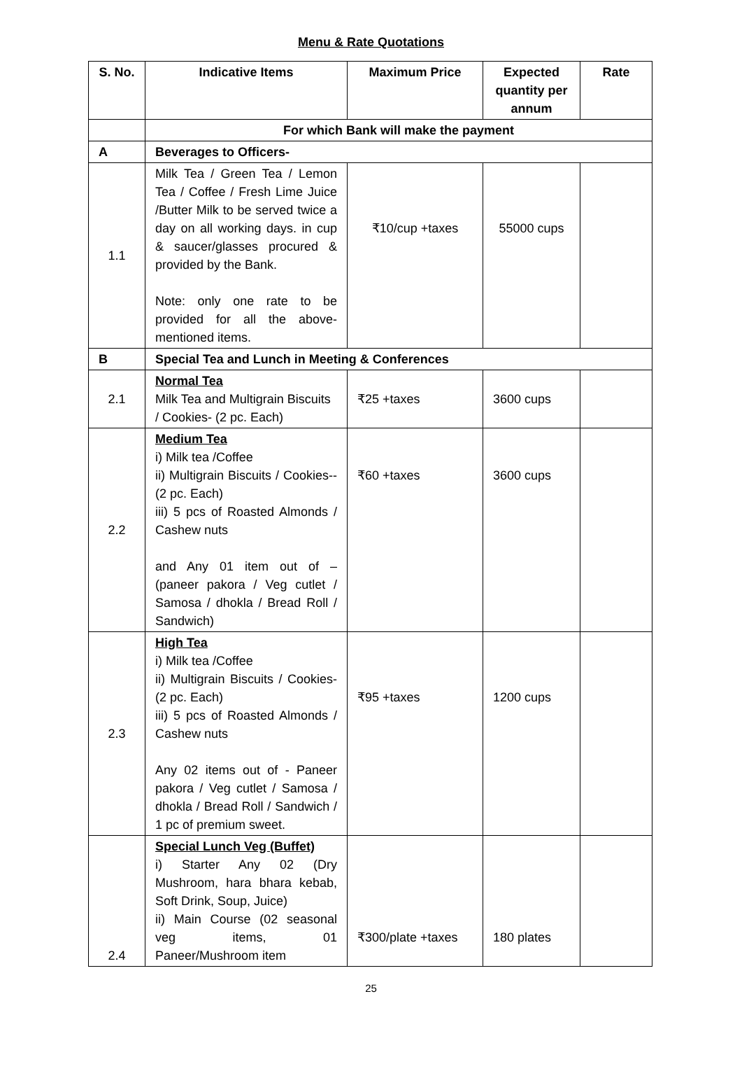Menu & Rate Quotations
| S. No. | Indicative Items | Maximum Price | Expected quantity per annum | Rate |
| --- | --- | --- | --- | --- |
| | For which Bank will make the payment | | | |
| A | Beverages to Officers- | | | |
| 1.1 | Milk Tea / Green Tea / Lemon Tea / Coffee / Fresh Lime Juice /Butter Milk to be served twice a day on all working days. in cup & saucer/glasses procured & provided by the Bank. Note: only one rate to be provided for all the above-mentioned items. | ₹10/cup +taxes | 55000 cups | |
| B | Special Tea and Lunch in Meeting & Conferences | | | |
| 2.1 | Normal Tea Milk Tea and Multigrain Biscuits / Cookies- (2 pc. Each) | ₹25 +taxes | 3600 cups | |
| 2.2 | Medium Tea i) Milk tea /Coffee ii) Multigrain Biscuits / Cookies--(2 pc. Each) iii) 5 pcs of Roasted Almonds / Cashew nuts and Any 01 item out of – (paneer pakora / Veg cutlet / Samosa / dhokla / Bread Roll / Sandwich) | ₹60 +taxes | 3600 cups | |
| 2.3 | High Tea i) Milk tea /Coffee ii) Multigrain Biscuits / Cookies-(2 pc. Each) iii) 5 pcs of Roasted Almonds / Cashew nuts Any 02 items out of - Paneer pakora / Veg cutlet / Samosa / dhokla / Bread Roll / Sandwich / 1 pc of premium sweet. | ₹95 +taxes | 1200 cups | |
| 2.4 | Special Lunch Veg (Buffet) i) Starter Any 02 (Dry Mushroom, hara bhara kebab, Soft Drink, Soup, Juice) ii) Main Course (02 seasonal veg items, 01 Paneer/Mushroom item | ₹300/plate +taxes | 180 plates | |
25